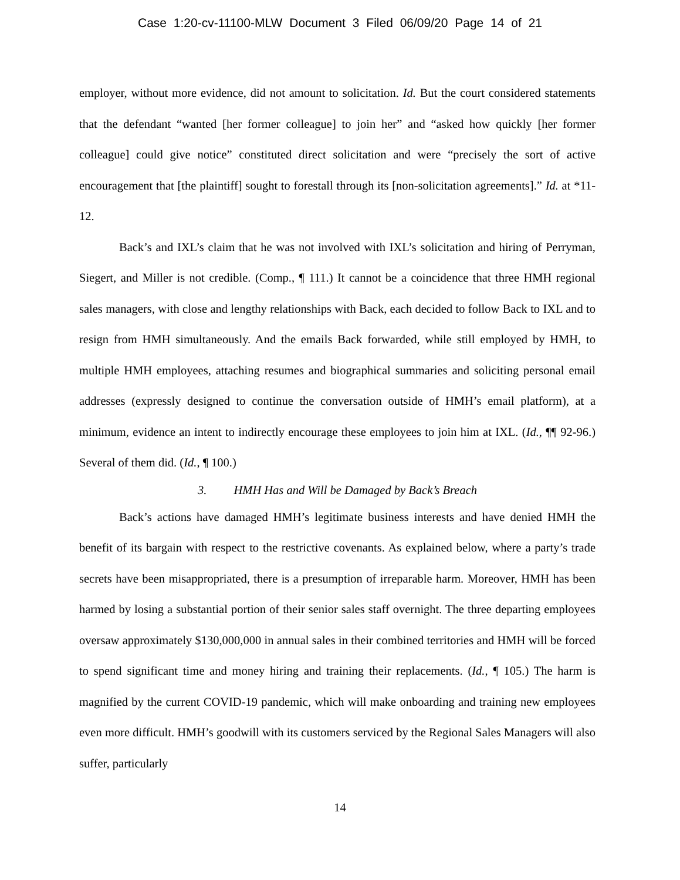Case 1:20-cv-11100-MLW Document 3 Filed 06/09/20 Page 14 of 21
employer, without more evidence, did not amount to solicitation. Id. But the court considered statements that the defendant “wanted [her former colleague] to join her” and “asked how quickly [her former colleague] could give notice” constituted direct solicitation and were “precisely the sort of active encouragement that [the plaintiff] sought to forestall through its [non-solicitation agreements].” Id. at *11-12.
Back’s and IXL’s claim that he was not involved with IXL’s solicitation and hiring of Perryman, Siegert, and Miller is not credible. (Comp., ¶ 111.) It cannot be a coincidence that three HMH regional sales managers, with close and lengthy relationships with Back, each decided to follow Back to IXL and to resign from HMH simultaneously. And the emails Back forwarded, while still employed by HMH, to multiple HMH employees, attaching resumes and biographical summaries and soliciting personal email addresses (expressly designed to continue the conversation outside of HMH’s email platform), at a minimum, evidence an intent to indirectly encourage these employees to join him at IXL. (Id., ¶¶ 92-96.) Several of them did. (Id., ¶ 100.)
3. HMH Has and Will be Damaged by Back’s Breach
Back’s actions have damaged HMH’s legitimate business interests and have denied HMH the benefit of its bargain with respect to the restrictive covenants. As explained below, where a party’s trade secrets have been misappropriated, there is a presumption of irreparable harm. Moreover, HMH has been harmed by losing a substantial portion of their senior sales staff overnight. The three departing employees oversaw approximately $130,000,000 in annual sales in their combined territories and HMH will be forced to spend significant time and money hiring and training their replacements. (Id., ¶ 105.) The harm is magnified by the current COVID-19 pandemic, which will make onboarding and training new employees even more difficult. HMH’s goodwill with its customers serviced by the Regional Sales Managers will also suffer, particularly
14